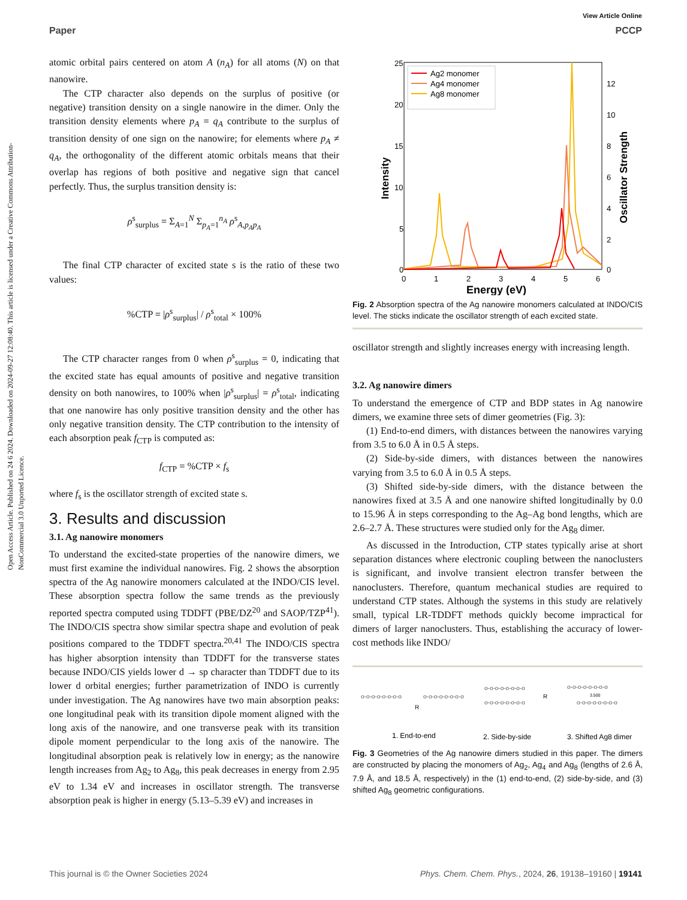View Article Online
Paper PCCP
Open Access Article. Published on 24 6 2024. Downloaded on 2024-09-27 12:08:40. This article is licensed under a Creative Commons Attribution-NonCommercial 3.0 Unported Licence.
atomic orbital pairs centered on atom A (n<sub>A</sub>) for all atoms (N) on that nanowire.
The CTP character also depends on the surplus of positive (or negative) transition density on a single nanowire in the dimer. Only the transition density elements where p<sub>A</sub> = q<sub>A</sub> contribute to the surplus of transition density of one sign on the nanowire; for elements where p<sub>A</sub> ≠ q<sub>A</sub>, the orthogonality of the different atomic orbitals means that their overlap has regions of both positive and negative sign that cancel perfectly. Thus, the surplus transition density is:
ρ<sup>s</sup><sub>surplus</sub> = Σ<sub>A=1</sub><sup>N</sup> Σ<sub>p<sub>A</sub>=1</sub><sup>n<sub>A</sub></sup> ρ<sup>s</sup><sub>A,p<sub>A</sub>p<sub>A</sub></sub>
The final CTP character of excited state s is the ratio of these two values:
%CTP = |ρ<sup>s</sup><sub>surplus</sub>| / ρ<sup>s</sup><sub>total</sub> × 100%
The CTP character ranges from 0 when ρ<sup>s</sup><sub>surplus</sub> = 0, indicating that the excited state has equal amounts of positive and negative transition density on both nanowires, to 100% when |ρ<sup>s</sup><sub>surplus</sub>| = ρ<sup>s</sup><sub>total</sub>, indicating that one nanowire has only positive transition density and the other has only negative transition density. The CTP contribution to the intensity of each absorption peak f<sub>CTP</sub> is computed as:
f<sub>CTP</sub> = %CTP × f<sub>s</sub>
where f<sub>s</sub> is the oscillator strength of excited state s.
3. Results and discussion
3.1. Ag nanowire monomers
To understand the excited-state properties of the nanowire dimers, we must first examine the individual nanowires. Fig. 2 shows the absorption spectra of the Ag nanowire monomers calculated at the INDO/CIS level. These absorption spectra follow the same trends as the previously reported spectra computed using TDDFT (PBE/DZ<sup>20</sup> and SAOP/TZP<sup>41</sup>). The INDO/CIS spectra show similar spectra shape and evolution of peak positions compared to the TDDFT spectra.<sup>20,41</sup> The INDO/CIS spectra has higher absorption intensity than TDDFT for the transverse states because INDO/CIS yields lower d → sp character than TDDFT due to its lower d orbital energies; further parametrization of INDO is currently under investigation. The Ag nanowires have two main absorption peaks: one longitudinal peak with its transition dipole moment aligned with the long axis of the nanowire, and one transverse peak with its transition dipole moment perpendicular to the long axis of the nanowire. The longitudinal absorption peak is relatively low in energy; as the nanowire length increases from Ag<sub>2</sub> to Ag<sub>8</sub>, this peak decreases in energy from 2.95 eV to 1.34 eV and increases in oscillator strength. The transverse absorption peak is higher in energy (5.13–5.39 eV) and increases in
25
20
15
10
5
0
0
1
2
3
4
5
6
12
10
8
6
4
2
0
Energy (eV)
Intensity
Oscillator Strength
Ag2 monomer
Ag4 monomer
Ag8 monomer
Fig. 2 Absorption spectra of the Ag nanowire monomers calculated at INDO/CIS level. The sticks indicate the oscillator strength of each excited state.
oscillator strength and slightly increases energy with increasing length.
3.2. Ag nanowire dimers
To understand the emergence of CTP and BDP states in Ag nanowire dimers, we examine three sets of dimer geometries (Fig. 3):
(1) End-to-end dimers, with distances between the nanowires varying from 3.5 to 6.0 Å in 0.5 Å steps.
(2) Side-by-side dimers, with distances between the nanowires varying from 3.5 to 6.0 Å in 0.5 Å steps.
(3) Shifted side-by-side dimers, with the distance between the nanowires fixed at 3.5 Å and one nanowire shifted longitudinally by 0.0 to 15.96 Å in steps corresponding to the Ag–Ag bond lengths, which are 2.6–2.7 Å. These structures were studied only for the Ag<sub>8</sub> dimer.
As discussed in the Introduction, CTP states typically arise at short separation distances where electronic coupling between the nanoclusters is significant, and involve transient electron transfer between the nanoclusters. Therefore, quantum mechanical studies are required to understand CTP states. Although the systems in this study are relatively small, typical LR-TDDFT methods quickly become impractical for dimers of larger nanoclusters. Thus, establishing the accuracy of lower-cost methods like INDO/
o-o-o-o-o-o-o-o
o-o-o-o-o-o-o-o
R
o-o-o-o-o-o-o-o
o-o-o-o-o-o-o-o
R
o-o-o-o-o-o-o-o
o-o-o-o-o-o-o-o
3.500
1. End-to-end
2. Side-by-side
3. Shifted Ag8 dimer
Fig. 3 Geometries of the Ag nanowire dimers studied in this paper. The dimers are constructed by placing the monomers of Ag<sub>2</sub>, Ag<sub>4</sub> and Ag<sub>8</sub> (lengths of 2.6 Å, 7.9 Å, and 18.5 Å, respectively) in the (1) end-to-end, (2) side-by-side, and (3) shifted Ag<sub>8</sub> geometric configurations.
This journal is © the Owner Societies 2024 Phys. Chem. Chem. Phys., 2024, 26, 19138–19160 | 19141